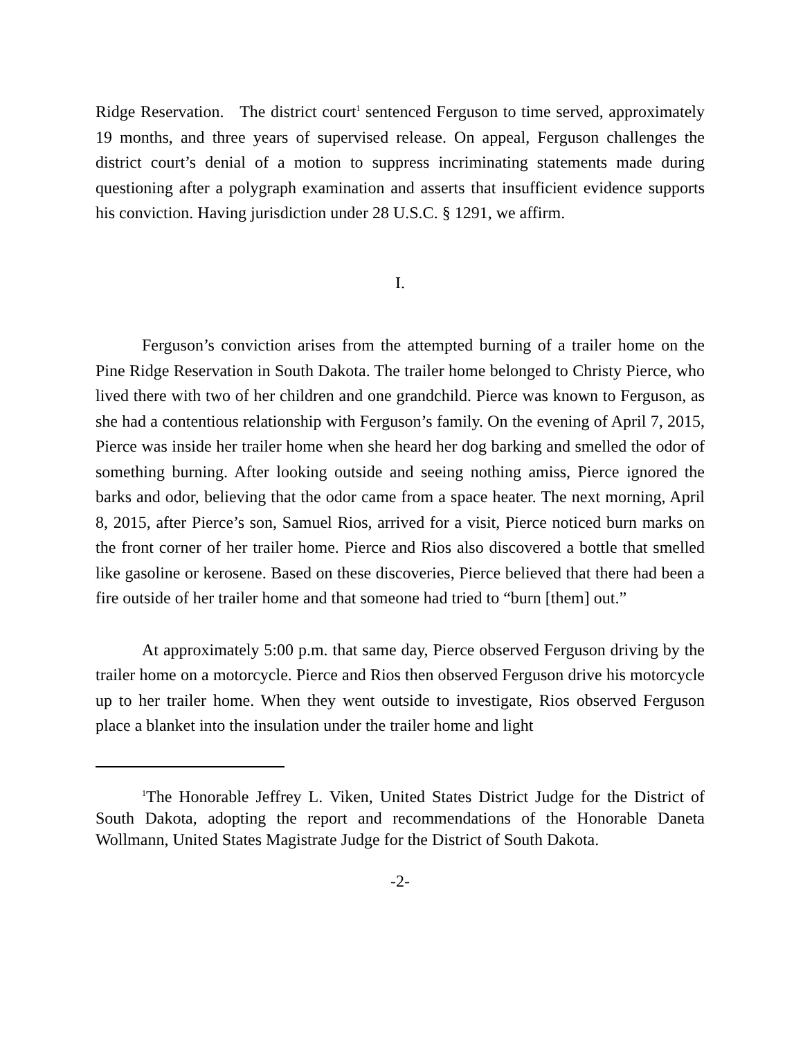Ridge Reservation. The district court<sup>1</sup> sentenced Ferguson to time served, approximately 19 months, and three years of supervised release. On appeal, Ferguson challenges the district court’s denial of a motion to suppress incriminating statements made during questioning after a polygraph examination and asserts that insufficient evidence supports his conviction. Having jurisdiction under 28 U.S.C. § 1291, we affirm.
I.
Ferguson’s conviction arises from the attempted burning of a trailer home on the Pine Ridge Reservation in South Dakota. The trailer home belonged to Christy Pierce, who lived there with two of her children and one grandchild. Pierce was known to Ferguson, as she had a contentious relationship with Ferguson’s family. On the evening of April 7, 2015, Pierce was inside her trailer home when she heard her dog barking and smelled the odor of something burning. After looking outside and seeing nothing amiss, Pierce ignored the barks and odor, believing that the odor came from a space heater. The next morning, April 8, 2015, after Pierce’s son, Samuel Rios, arrived for a visit, Pierce noticed burn marks on the front corner of her trailer home. Pierce and Rios also discovered a bottle that smelled like gasoline or kerosene. Based on these discoveries, Pierce believed that there had been a fire outside of her trailer home and that someone had tried to “burn [them] out.”
At approximately 5:00 p.m. that same day, Pierce observed Ferguson driving by the trailer home on a motorcycle. Pierce and Rios then observed Ferguson drive his motorcycle up to her trailer home. When they went outside to investigate, Rios observed Ferguson place a blanket into the insulation under the trailer home and light
<sup>1</sup> The Honorable Jeffrey L. Viken, United States District Judge for the District of South Dakota, adopting the report and recommendations of the Honorable Daneta Wollmann, United States Magistrate Judge for the District of South Dakota.
-2-